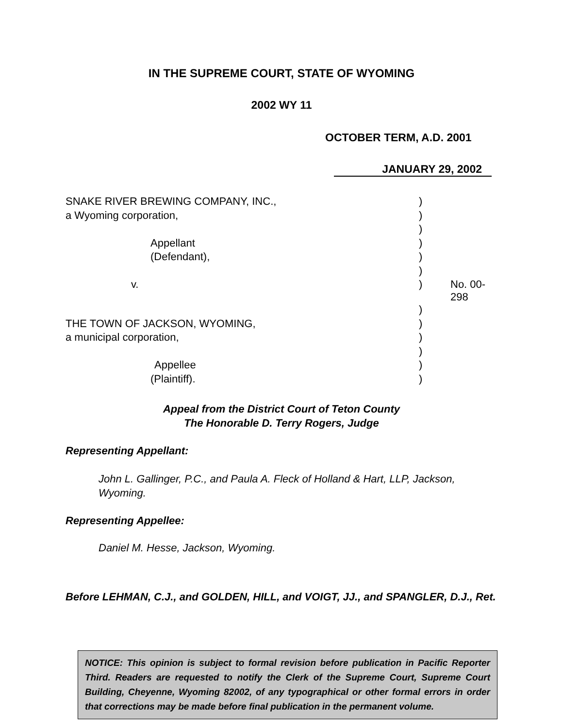IN THE SUPREME COURT, STATE OF WYOMING
2002 WY 11
OCTOBER TERM, A.D. 2001
JANUARY 29, 2002
| SNAKE RIVER BREWING COMPANY, INC., | ) | |
| a Wyoming corporation, | ) | |
| | ) | |
| Appellant | ) | |
| (Defendant), | ) | |
| | ) | |
| v. | ) | No. 00-298 |
| | ) | |
| THE TOWN OF JACKSON, WYOMING, | ) | |
| a municipal corporation, | ) | |
| | ) | |
| Appellee | ) | |
| (Plaintiff). | ) | |
Appeal from the District Court of Teton County
The Honorable D. Terry Rogers, Judge
Representing Appellant:
John L. Gallinger, P.C., and Paula A. Fleck of Holland & Hart, LLP, Jackson, Wyoming.
Representing Appellee:
Daniel M. Hesse, Jackson, Wyoming.
Before LEHMAN, C.J., and GOLDEN, HILL, and VOIGT, JJ., and SPANGLER, D.J., Ret.
NOTICE: This opinion is subject to formal revision before publication in Pacific Reporter Third. Readers are requested to notify the Clerk of the Supreme Court, Supreme Court Building, Cheyenne, Wyoming 82002, of any typographical or other formal errors in order that corrections may be made before final publication in the permanent volume.